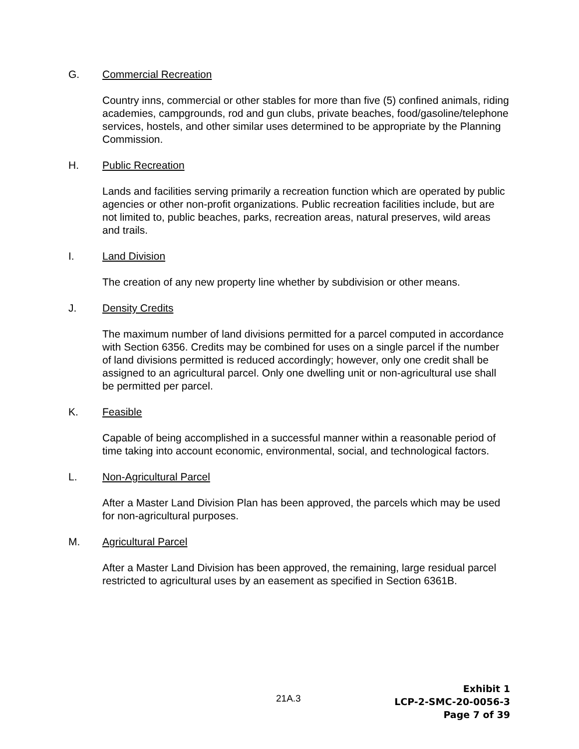G. Commercial Recreation
Country inns, commercial or other stables for more than five (5) confined animals, riding academies, campgrounds, rod and gun clubs, private beaches, food/gasoline/telephone services, hostels, and other similar uses determined to be appropriate by the Planning Commission.
H. Public Recreation
Lands and facilities serving primarily a recreation function which are operated by public agencies or other non-profit organizations. Public recreation facilities include, but are not limited to, public beaches, parks, recreation areas, natural preserves, wild areas and trails.
I. Land Division
The creation of any new property line whether by subdivision or other means.
J. Density Credits
The maximum number of land divisions permitted for a parcel computed in accordance with Section 6356. Credits may be combined for uses on a single parcel if the number of land divisions permitted is reduced accordingly; however, only one credit shall be assigned to an agricultural parcel. Only one dwelling unit or non-agricultural use shall be permitted per parcel.
K. Feasible
Capable of being accomplished in a successful manner within a reasonable period of time taking into account economic, environmental, social, and technological factors.
L. Non-Agricultural Parcel
After a Master Land Division Plan has been approved, the parcels which may be used for non-agricultural purposes.
M. Agricultural Parcel
After a Master Land Division has been approved, the remaining, large residual parcel restricted to agricultural uses by an easement as specified in Section 6361B.
21A.3
Exhibit 1
LCP-2-SMC-20-0056-3
Page 7 of 39